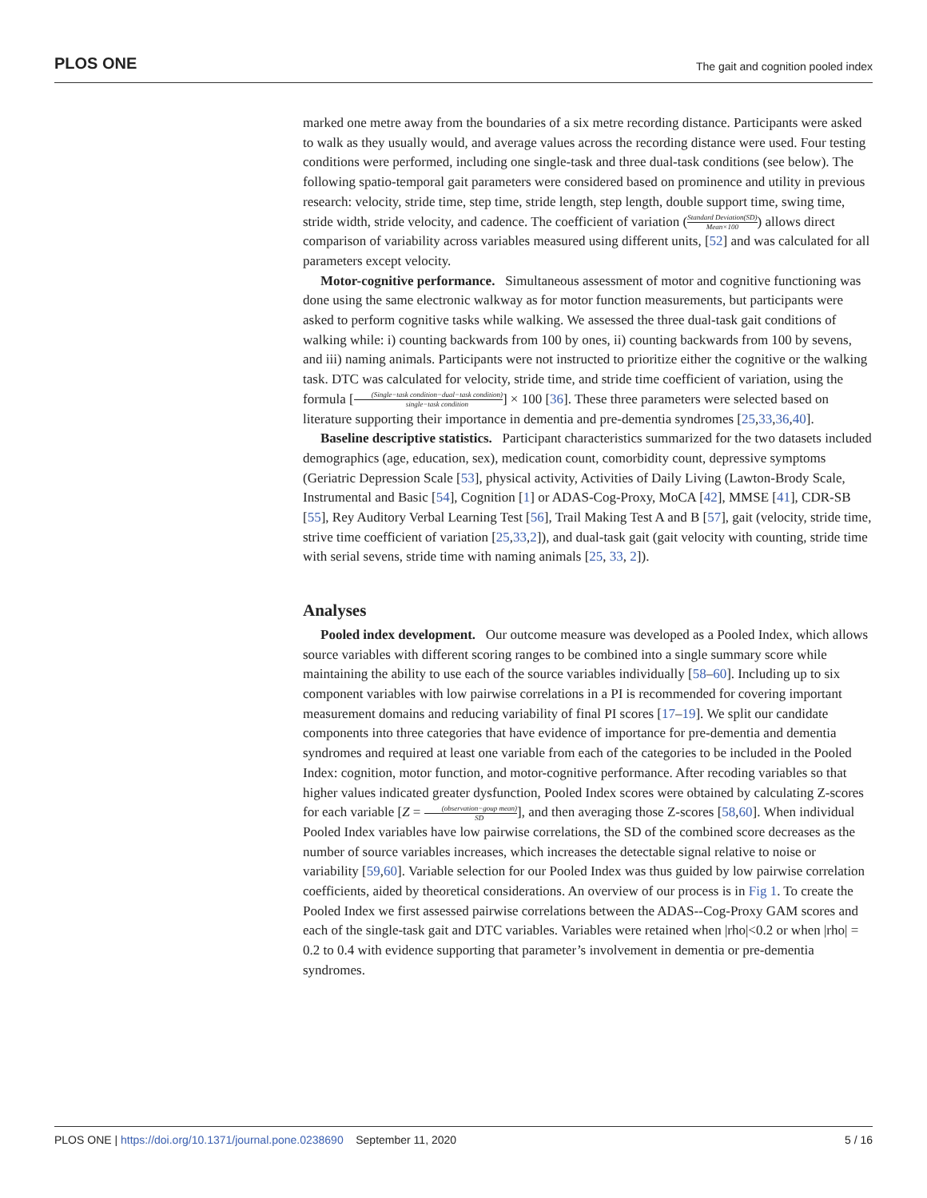PLOS ONE The gait and cognition pooled index
marked one metre away from the boundaries of a six metre recording distance. Participants were asked to walk as they usually would, and average values across the recording distance were used. Four testing conditions were performed, including one single-task and three dual-task conditions (see below). The following spatio-temporal gait parameters were considered based on prominence and utility in previous research: velocity, stride time, step time, stride length, step length, double support time, swing time, stride width, stride velocity, and cadence. The coefficient of variation (Standard Deviation(SD) Mean×100) allows direct comparison of variability across variables measured using different units, [52] and was calculated for all parameters except velocity.
Motor-cognitive performance. Simultaneous assessment of motor and cognitive functioning was done using the same electronic walkway as for motor function measurements, but participants were asked to perform cognitive tasks while walking. We assessed the three dual-task gait conditions of walking while: i) counting backwards from 100 by ones, ii) counting backwards from 100 by sevens, and iii) naming animals. Participants were not instructed to prioritize either the cognitive or the walking task. DTC was calculated for velocity, stride time, and stride time coefficient of variation, using the formula [(Single−task condition−dual−task condition) single−task condition] × 100 [36]. These three parameters were selected based on literature supporting their importance in dementia and pre-dementia syndromes [25,33,36,40].
Baseline descriptive statistics. Participant characteristics summarized for the two datasets included demographics (age, education, sex), medication count, comorbidity count, depressive symptoms (Geriatric Depression Scale [53], physical activity, Activities of Daily Living (Lawton-Brody Scale, Instrumental and Basic [54], Cognition [1] or ADAS-Cog-Proxy, MoCA [42], MMSE [41], CDR-SB [55], Rey Auditory Verbal Learning Test [56], Trail Making Test A and B [57], gait (velocity, stride time, strive time coefficient of variation [25,33,2]), and dual-task gait (gait velocity with counting, stride time with serial sevens, stride time with naming animals [25, 33, 2]).
Analyses
Pooled index development. Our outcome measure was developed as a Pooled Index, which allows source variables with different scoring ranges to be combined into a single summary score while maintaining the ability to use each of the source variables individually [58–60]. Including up to six component variables with low pairwise correlations in a PI is recommended for covering important measurement domains and reducing variability of final PI scores [17–19]. We split our candidate components into three categories that have evidence of importance for pre-dementia and dementia syndromes and required at least one variable from each of the categories to be included in the Pooled Index: cognition, motor function, and motor-cognitive performance. After recoding variables so that higher values indicated greater dysfunction, Pooled Index scores were obtained by calculating Z-scores for each variable [Z = (observation−goup mean) SD], and then averaging those Z-scores [58,60]. When individual Pooled Index variables have low pairwise correlations, the SD of the combined score decreases as the number of source variables increases, which increases the detectable signal relative to noise or variability [59,60]. Variable selection for our Pooled Index was thus guided by low pairwise correlation coefficients, aided by theoretical considerations. An overview of our process is in Fig 1. To create the Pooled Index we first assessed pairwise correlations between the ADAS--Cog-Proxy GAM scores and each of the single-task gait and DTC variables. Variables were retained when |rho|<0.2 or when |rho| = 0.2 to 0.4 with evidence supporting that parameter’s involvement in dementia or pre-dementia syndromes.
PLOS ONE | https://doi.org/10.1371/journal.pone.0238690 September 11, 2020 5 / 16